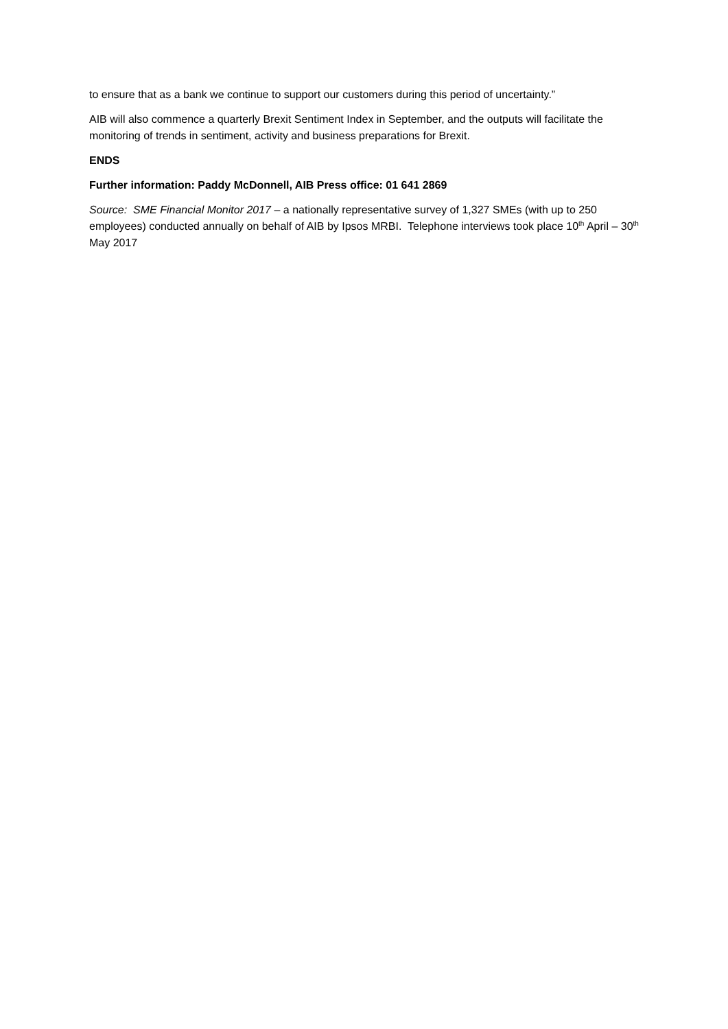to ensure that as a bank we continue to support our customers during this period of uncertainty.”
AIB will also commence a quarterly Brexit Sentiment Index in September, and the outputs will facilitate the monitoring of trends in sentiment, activity and business preparations for Brexit.
ENDS
Further information: Paddy McDonnell, AIB Press office: 01 641 2869
Source: SME Financial Monitor 2017 – a nationally representative survey of 1,327 SMEs (with up to 250 employees) conducted annually on behalf of AIB by Ipsos MRBI. Telephone interviews took place 10<sup>th</sup> April – 30<sup>th</sup> May 2017